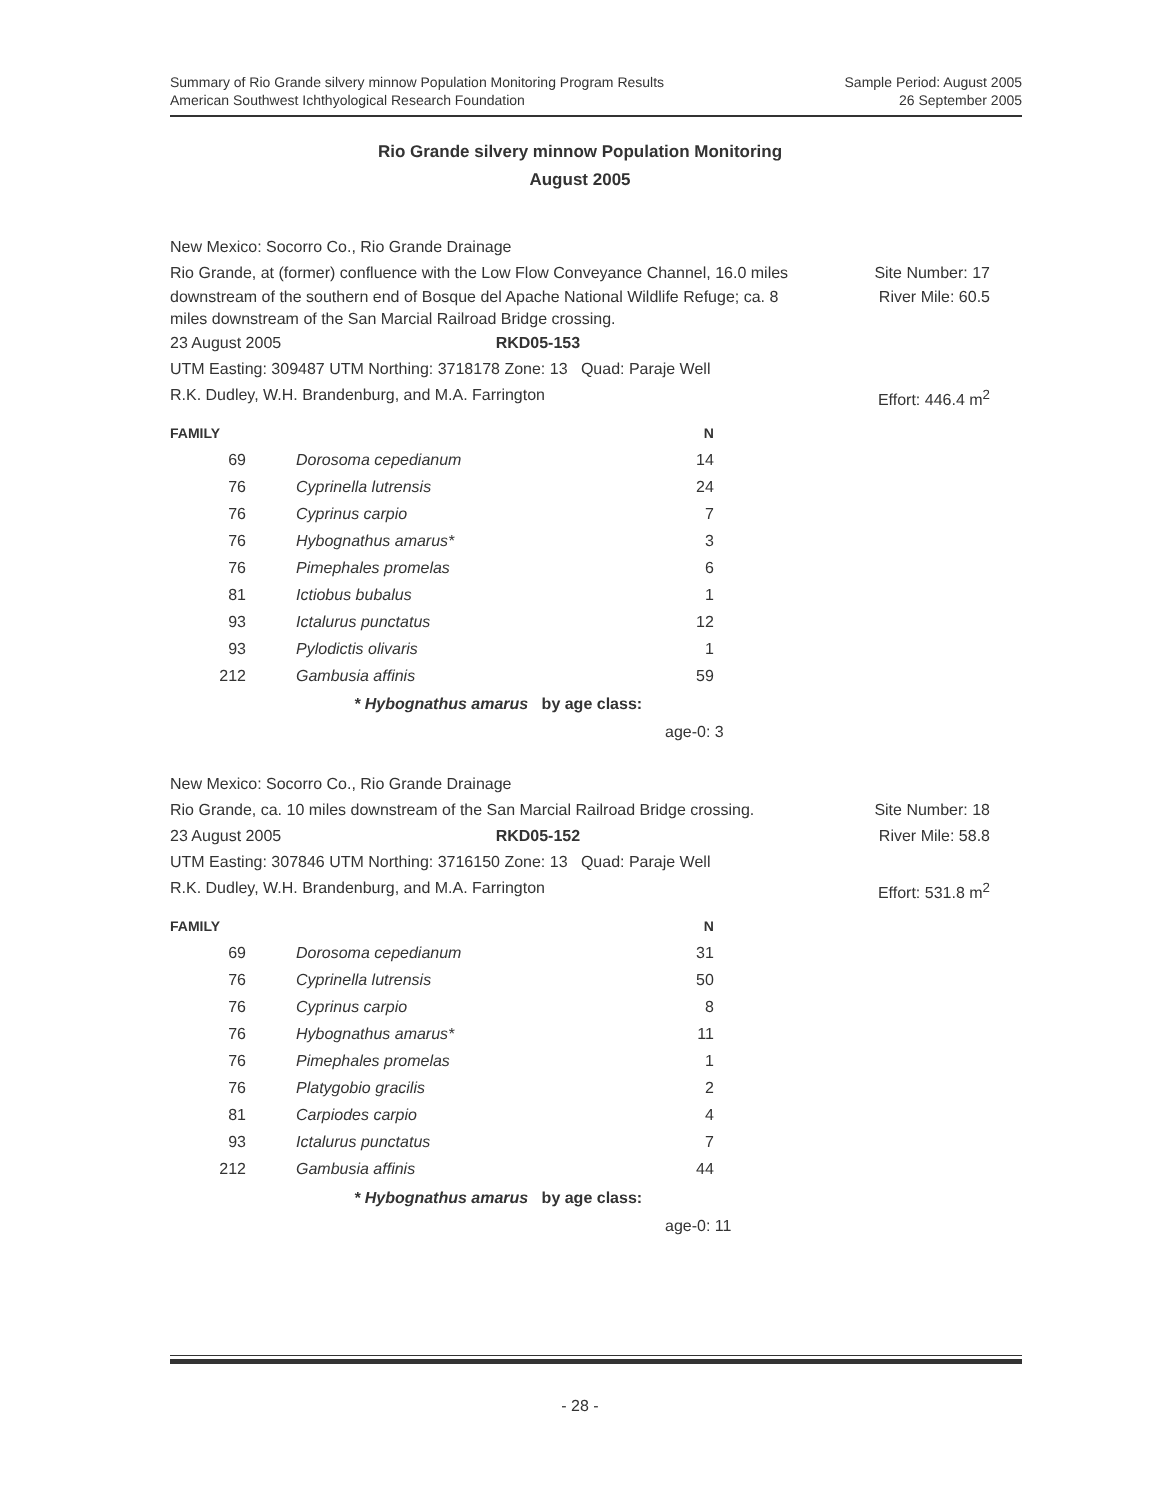Summary of Rio Grande silvery minnow Population Monitoring Program Results
American Southwest Ichthyological Research Foundation
Sample Period: August 2005
26 September 2005
Rio Grande silvery minnow Population Monitoring
August 2005
New Mexico: Socorro Co., Rio Grande Drainage
Rio Grande, at (former) confluence with the Low Flow Conveyance Channel, 16.0 miles Site Number: 17
downstream of the southern end of Bosque del Apache National Wildlife Refuge; ca. 8
miles downstream of the San Marcial Railroad Bridge crossing. River Mile: 60.5
23 August 2005 RKD05-153
UTM Easting: 309487 UTM Northing: 3718178 Zone: 13 Quad: Paraje Well
R.K. Dudley, W.H. Brandenburg, and M.A. Farrington Effort: 446.4 m<sup>2</sup>
| FAMILY | | N |
| --- | --- | --- |
| 69 | Dorosoma cepedianum | 14 |
| 76 | Cyprinella lutrensis | 24 |
| 76 | Cyprinus carpio | 7 |
| 76 | Hybognathus amarus* | 3 |
| 76 | Pimephales promelas | 6 |
| 81 | Ictiobus bubalus | 1 |
| 93 | Ictalurus punctatus | 12 |
| 93 | Pylodictis olivaris | 1 |
| 212 | Gambusia affinis | 59 |
* Hybognathus amarus by age class:
age-0: 3
New Mexico: Socorro Co., Rio Grande Drainage
Rio Grande, ca. 10 miles downstream of the San Marcial Railroad Bridge crossing. Site Number: 18
23 August 2005 RKD05-152 River Mile: 58.8
UTM Easting: 307846 UTM Northing: 3716150 Zone: 13 Quad: Paraje Well
R.K. Dudley, W.H. Brandenburg, and M.A. Farrington Effort: 531.8 m<sup>2</sup>
| FAMILY | | N |
| --- | --- | --- |
| 69 | Dorosoma cepedianum | 31 |
| 76 | Cyprinella lutrensis | 50 |
| 76 | Cyprinus carpio | 8 |
| 76 | Hybognathus amarus* | 11 |
| 76 | Pimephales promelas | 1 |
| 76 | Platygobio gracilis | 2 |
| 81 | Carpiodes carpio | 4 |
| 93 | Ictalurus punctatus | 7 |
| 212 | Gambusia affinis | 44 |
* Hybognathus amarus by age class:
age-0: 11
- 28 -